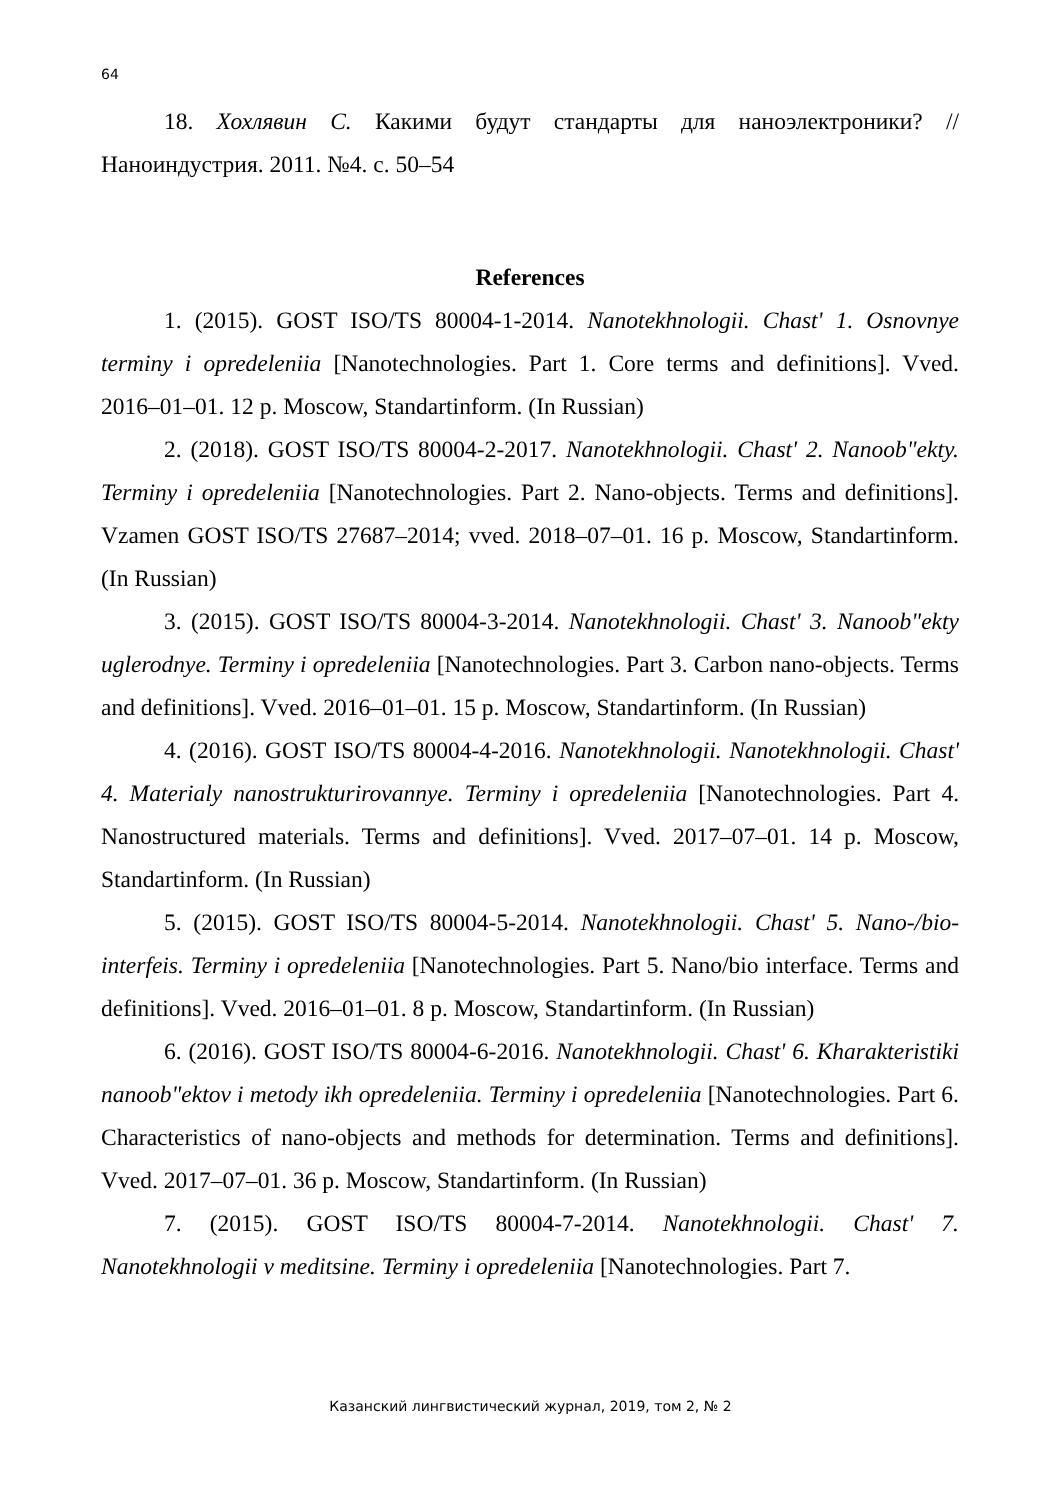64
18. Хохлявин С. Какими будут стандарты для наноэлектроники? // Наноиндустрия. 2011. №4. с. 50–54
References
1. (2015). GOST ISO/TS 80004-1-2014. Nanotekhnologii. Chast' 1. Osnovnye terminy i opredeleniia [Nanotechnologies. Part 1. Core terms and definitions]. Vved. 2016–01–01. 12 p. Moscow, Standartinform. (In Russian)
2. (2018). GOST ISO/TS 80004-2-2017. Nanotekhnologii. Chast' 2. Nanoob"ekty. Terminy i opredeleniia [Nanotechnologies. Part 2. Nano-objects. Terms and definitions]. Vzamen GOST ISO/TS 27687–2014; vved. 2018–07–01. 16 p. Moscow, Standartinform. (In Russian)
3. (2015). GOST ISO/TS 80004-3-2014. Nanotekhnologii. Chast' 3. Nanoob"ekty uglerodnye. Terminy i opredeleniia [Nanotechnologies. Part 3. Carbon nano-objects. Terms and definitions]. Vved. 2016–01–01. 15 p. Moscow, Standartinform. (In Russian)
4. (2016). GOST ISO/TS 80004-4-2016. Nanotekhnologii. Nanotekhnologii. Chast' 4. Materialy nanostrukturirovannye. Terminy i opredeleniia [Nanotechnologies. Part 4. Nanostructured materials. Terms and definitions]. Vved. 2017–07–01. 14 p. Moscow, Standartinform. (In Russian)
5. (2015). GOST ISO/TS 80004-5-2014. Nanotekhnologii. Chast' 5. Nano-/bio-interfeis. Terminy i opredeleniia [Nanotechnologies. Part 5. Nano/bio interface. Terms and definitions]. Vved. 2016–01–01. 8 p. Moscow, Standartinform. (In Russian)
6. (2016). GOST ISO/TS 80004-6-2016. Nanotekhnologii. Chast' 6. Kharakteristiki nanoob"ektov i metody ikh opredeleniia. Terminy i opredeleniia [Nanotechnologies. Part 6. Characteristics of nano-objects and methods for determination. Terms and definitions]. Vved. 2017–07–01. 36 p. Moscow, Standartinform. (In Russian)
7. (2015). GOST ISO/TS 80004-7-2014. Nanotekhnologii. Chast' 7. Nanotekhnologii v meditsine. Terminy i opredeleniia [Nanotechnologies. Part 7.
Казанский лингвистический журнал, 2019, том 2, № 2